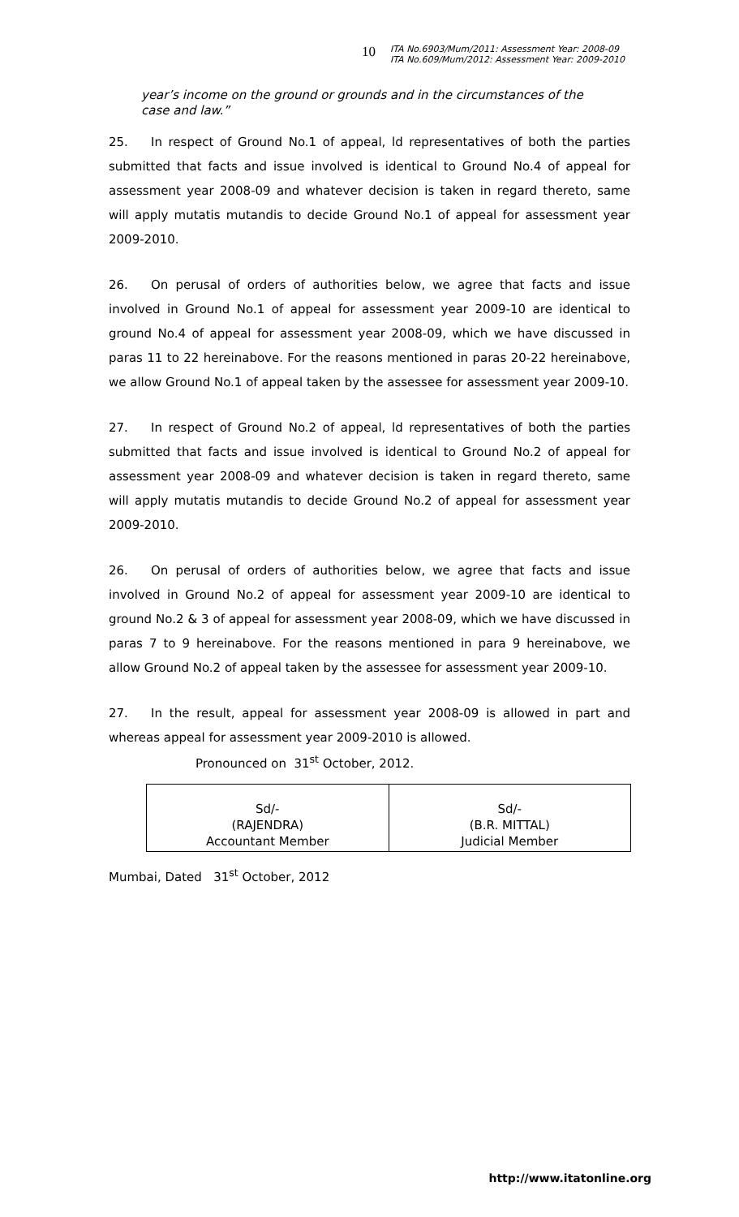10 ITA No.6903/Mum/2011: Assessment Year: 2008-09
ITA No.609/Mum/2012: Assessment Year: 2009-2010
year’s income on the ground or grounds and in the circumstances of the case and law.”
25. In respect of Ground No.1 of appeal, ld representatives of both the parties submitted that facts and issue involved is identical to Ground No.4 of appeal for assessment year 2008-09 and whatever decision is taken in regard thereto, same will apply mutatis mutandis to decide Ground No.1 of appeal for assessment year 2009-2010.
26. On perusal of orders of authorities below, we agree that facts and issue involved in Ground No.1 of appeal for assessment year 2009-10 are identical to ground No.4 of appeal for assessment year 2008-09, which we have discussed in paras 11 to 22 hereinabove. For the reasons mentioned in paras 20-22 hereinabove, we allow Ground No.1 of appeal taken by the assessee for assessment year 2009-10.
27. In respect of Ground No.2 of appeal, ld representatives of both the parties submitted that facts and issue involved is identical to Ground No.2 of appeal for assessment year 2008-09 and whatever decision is taken in regard thereto, same will apply mutatis mutandis to decide Ground No.2 of appeal for assessment year 2009-2010.
26. On perusal of orders of authorities below, we agree that facts and issue involved in Ground No.2 of appeal for assessment year 2009-10 are identical to ground No.2 & 3 of appeal for assessment year 2008-09, which we have discussed in paras 7 to 9 hereinabove. For the reasons mentioned in para 9 hereinabove, we allow Ground No.2 of appeal taken by the assessee for assessment year 2009-10.
27. In the result, appeal for assessment year 2008-09 is allowed in part and whereas appeal for assessment year 2009-2010 is allowed.
Pronounced on 31<sup>st</sup> October, 2012.
| Sd/- (RAJENDRA) Accountant Member | Sd/- (B.R. MITTAL) Judicial Member |
Mumbai, Dated 31<sup>st</sup> October, 2012
http://www.itatonline.org